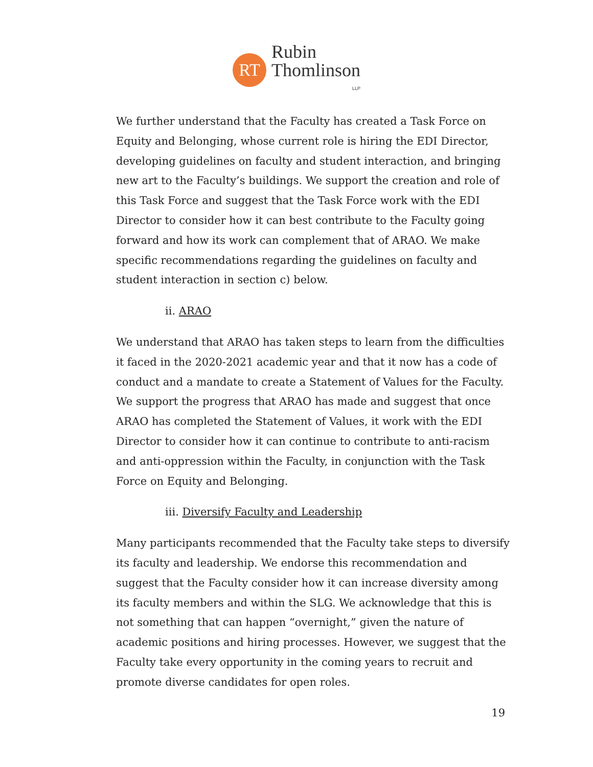RT
Rubin
Thomlinson
LLP
We further understand that the Faculty has created a Task Force on Equity and Belonging, whose current role is hiring the EDI Director, developing guidelines on faculty and student interaction, and bringing new art to the Faculty’s buildings. We support the creation and role of this Task Force and suggest that the Task Force work with the EDI Director to consider how it can best contribute to the Faculty going forward and how its work can complement that of ARAO. We make specific recommendations regarding the guidelines on faculty and student interaction in section c) below.
ii. ARAO
We understand that ARAO has taken steps to learn from the difficulties it faced in the 2020-2021 academic year and that it now has a code of conduct and a mandate to create a Statement of Values for the Faculty. We support the progress that ARAO has made and suggest that once ARAO has completed the Statement of Values, it work with the EDI Director to consider how it can continue to contribute to anti-racism and anti-oppression within the Faculty, in conjunction with the Task Force on Equity and Belonging.
iii. Diversify Faculty and Leadership
Many participants recommended that the Faculty take steps to diversify its faculty and leadership. We endorse this recommendation and suggest that the Faculty consider how it can increase diversity among its faculty members and within the SLG. We acknowledge that this is not something that can happen “overnight,” given the nature of academic positions and hiring processes. However, we suggest that the Faculty take every opportunity in the coming years to recruit and promote diverse candidates for open roles.
19